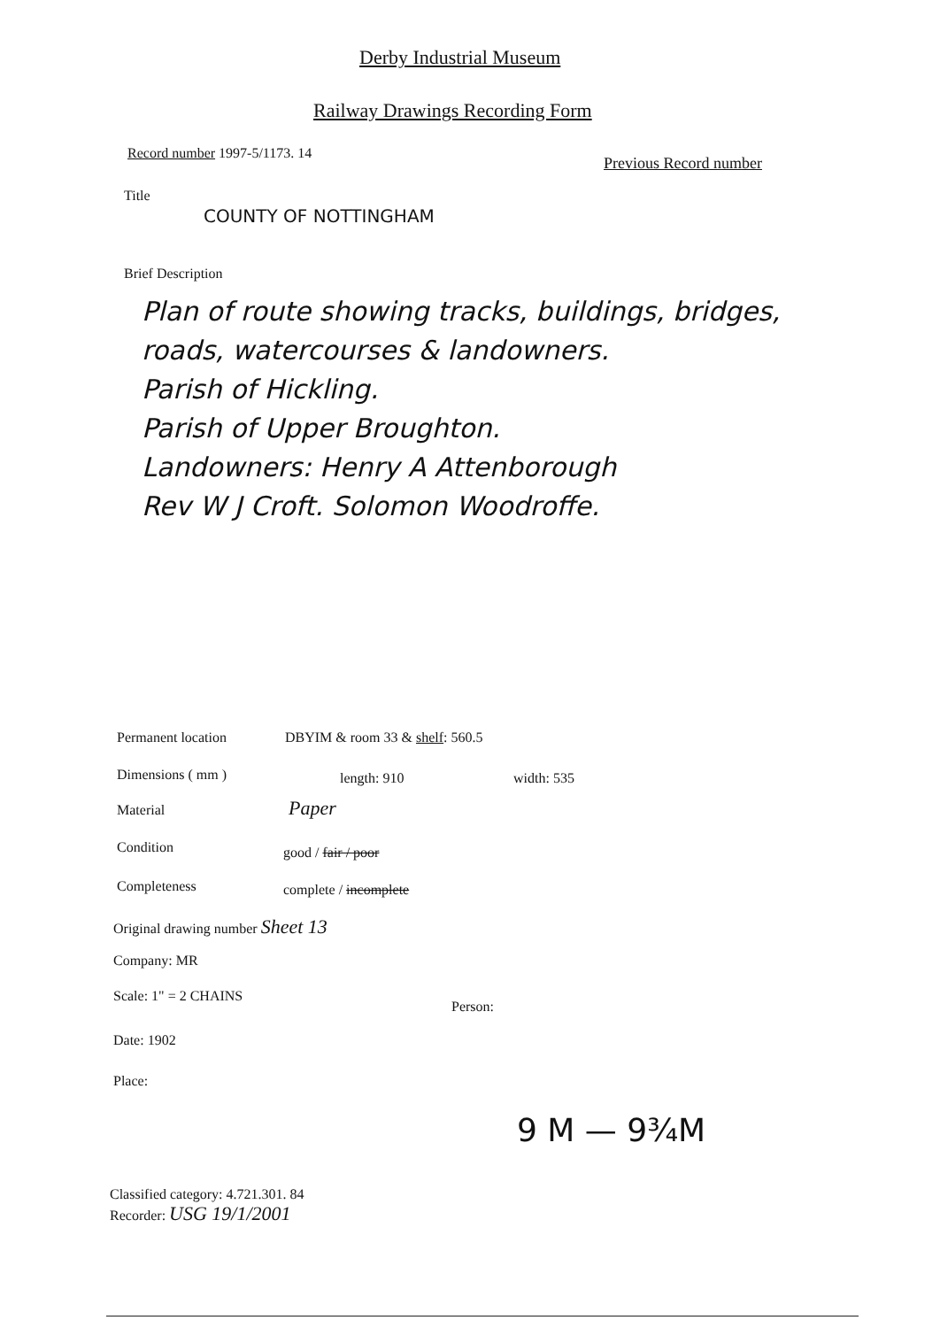Derby Industrial Museum
Railway Drawings Recording Form
Record number 1997-5/1173. 14
Previous Record number
Title
COUNTY OF NOTTINGHAM
Brief Description
Plan of route showing tracks, buildings, bridges,
roads, watercourses & landowners.
Parish of Hickling.
Parish of Upper Broughton.
Landowners: Henry A Attenborough
Rev W J Croft. Solomon Woodroffe.
Permanent location DBYIM & room 33 & shelf: 560.5
Dimensions ( mm ) length: 910 width: 535
Material Paper
Condition good / fair / poor
Completeness complete / incomplete
Original drawing number Sheet 13
Company: MR
Scale: 1" = 2 CHAINS
Person:
Date: 1902
Place:
9 M — 9¾M
Classified category: 4.721.301. 84
Recorder: USG 19/1/2001